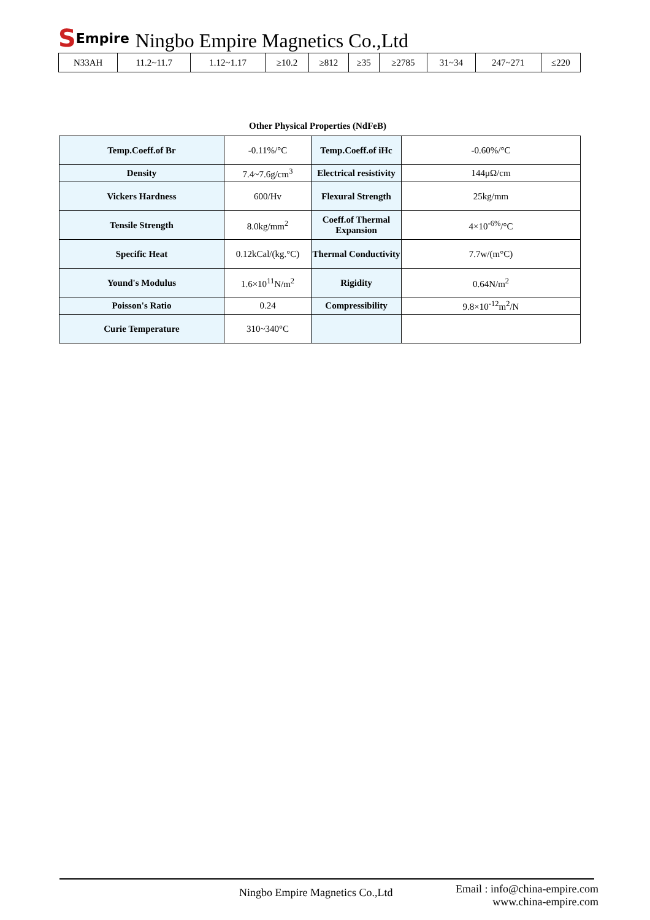SEmpire
Ningbo Empire Magnetics Co.,Ltd
| N33AH | 11.2~11.7 | 1.12~1.17 | ≥10.2 | ≥812 | ≥35 | ≥2785 | 31~34 | 247~271 | ≤220 |
Other Physical Properties (NdFeB)
| Temp.Coeff.of Br | -0.11%/°C | Temp.Coeff.of iHc | -0.60%/°C |
| Density | 7.4~7.6g/cm<sup>3</sup> | Electrical resistivity | 144μΩ/cm |
| Vickers Hardness | 600/Hv | Flexural Strength | 25kg/mm |
| Tensile Strength | 8.0kg/mm<sup>2</sup> | Coeff.of Thermal Expansion | 4×10<sup>-6%</sup>/°C |
| Specific Heat | 0.12kCal/(kg.°C) | Thermal Conductivity | 7.7w/(m°C) |
| Yound's Modulus | 1.6×10<sup>11</sup>N/m<sup>2</sup> | Rigidity | 0.64N/m<sup>2</sup> |
| Poisson's Ratio | 0.24 | Compressibility | 9.8×10<sup>-12</sup>m<sup>2</sup>/N |
| Curie Temperature | 310~340°C | | |
Ningbo Empire Magnetics Co.,Ltd
Email : info@china-empire.com
www.china-empire.com